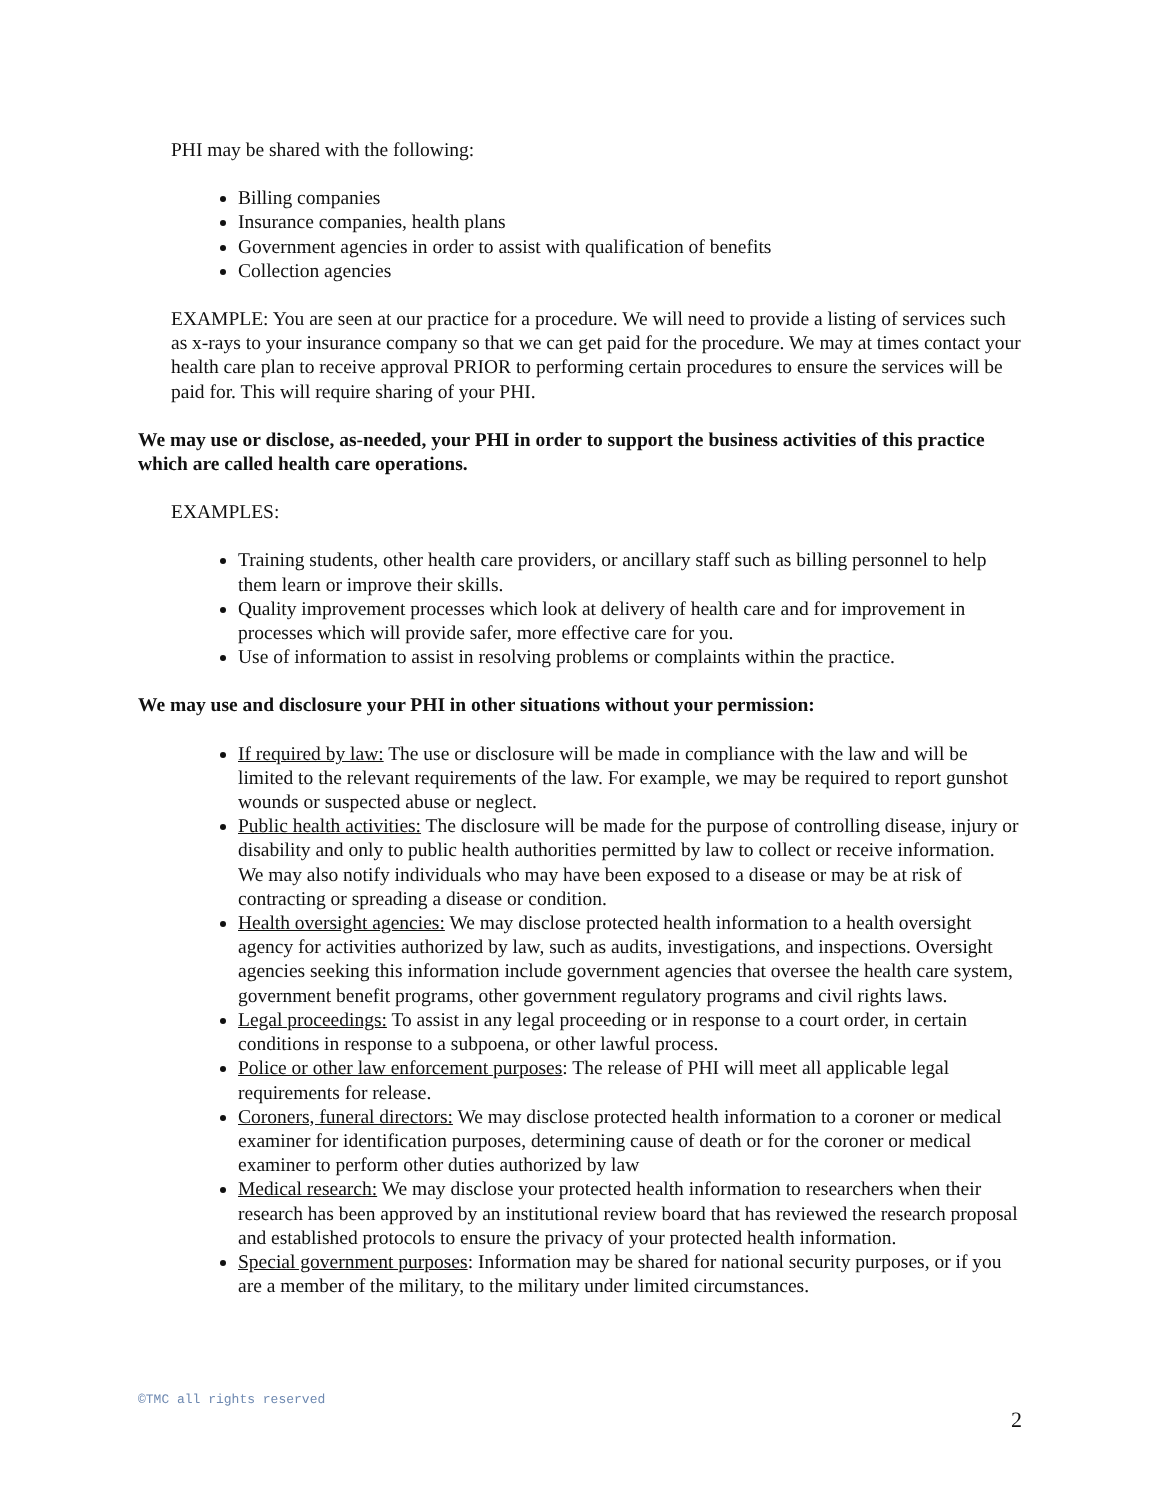PHI may be shared with the following:
Billing companies
Insurance companies, health plans
Government agencies in order to assist with qualification of benefits
Collection agencies
EXAMPLE: You are seen at our practice for a procedure. We will need to provide a listing of services such as x-rays to your insurance company so that we can get paid for the procedure. We may at times contact your health care plan to receive approval PRIOR to performing certain procedures to ensure the services will be paid for. This will require sharing of your PHI.
We may use or disclose, as-needed, your PHI in order to support the business activities of this practice which are called health care operations.
EXAMPLES:
Training students, other health care providers, or ancillary staff such as billing personnel to help them learn or improve their skills.
Quality improvement processes which look at delivery of health care and for improvement in processes which will provide safer, more effective care for you.
Use of information to assist in resolving problems or complaints within the practice.
We may use and disclosure your PHI in other situations without your permission:
If required by law: The use or disclosure will be made in compliance with the law and will be limited to the relevant requirements of the law. For example, we may be required to report gunshot wounds or suspected abuse or neglect.
Public health activities: The disclosure will be made for the purpose of controlling disease, injury or disability and only to public health authorities permitted by law to collect or receive information. We may also notify individuals who may have been exposed to a disease or may be at risk of contracting or spreading a disease or condition.
Health oversight agencies: We may disclose protected health information to a health oversight agency for activities authorized by law, such as audits, investigations, and inspections. Oversight agencies seeking this information include government agencies that oversee the health care system, government benefit programs, other government regulatory programs and civil rights laws.
Legal proceedings: To assist in any legal proceeding or in response to a court order, in certain conditions in response to a subpoena, or other lawful process.
Police or other law enforcement purposes: The release of PHI will meet all applicable legal requirements for release.
Coroners, funeral directors: We may disclose protected health information to a coroner or medical examiner for identification purposes, determining cause of death or for the coroner or medical examiner to perform other duties authorized by law
Medical research: We may disclose your protected health information to researchers when their research has been approved by an institutional review board that has reviewed the research proposal and established protocols to ensure the privacy of your protected health information.
Special government purposes: Information may be shared for national security purposes, or if you are a member of the military, to the military under limited circumstances.
©TMC all rights reserved
2